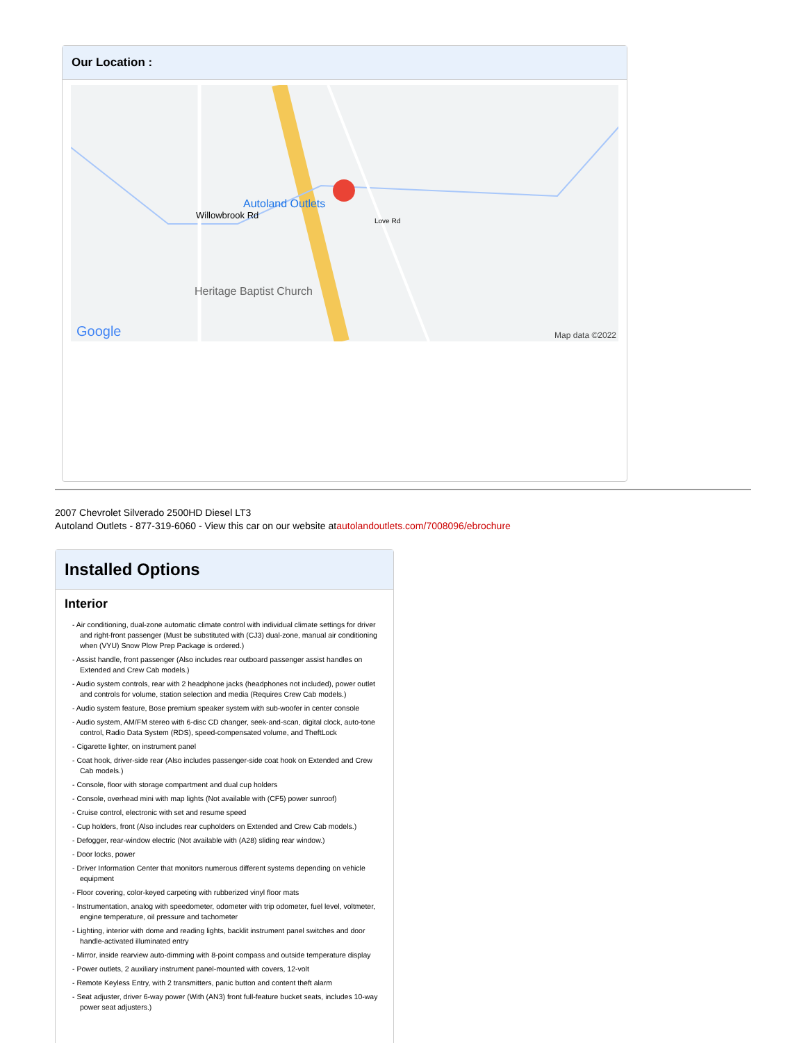Our Location :
Autoland Outlets
Heritage Baptist Church
Willowbrook Rd
Love Rd
Google Map data ©2022
2007 Chevrolet Silverado 2500HD Diesel LT3
Autoland Outlets - 877-319-6060 - View this car on our website atautolandoutlets.com/7008096/ebrochure
Installed Options
Interior
- Air conditioning, dual-zone automatic climate control with individual climate settings for driver and right-front passenger (Must be substituted with (CJ3) dual-zone, manual air conditioning when (VYU) Snow Plow Prep Package is ordered.)
- Assist handle, front passenger (Also includes rear outboard passenger assist handles on Extended and Crew Cab models.)
- Audio system controls, rear with 2 headphone jacks (headphones not included), power outlet and controls for volume, station selection and media (Requires Crew Cab models.)
- Audio system feature, Bose premium speaker system with sub-woofer in center console
- Audio system, AM/FM stereo with 6-disc CD changer, seek-and-scan, digital clock, auto-tone control, Radio Data System (RDS), speed-compensated volume, and TheftLock
- Cigarette lighter, on instrument panel
- Coat hook, driver-side rear (Also includes passenger-side coat hook on Extended and Crew Cab models.)
- Console, floor with storage compartment and dual cup holders
- Console, overhead mini with map lights (Not available with (CF5) power sunroof)
- Cruise control, electronic with set and resume speed
- Cup holders, front (Also includes rear cupholders on Extended and Crew Cab models.)
- Defogger, rear-window electric (Not available with (A28) sliding rear window.)
- Door locks, power
- Driver Information Center that monitors numerous different systems depending on vehicle equipment
- Floor covering, color-keyed carpeting with rubberized vinyl floor mats
- Instrumentation, analog with speedometer, odometer with trip odometer, fuel level, voltmeter, engine temperature, oil pressure and tachometer
- Lighting, interior with dome and reading lights, backlit instrument panel switches and door handle-activated illuminated entry
- Mirror, inside rearview auto-dimming with 8-point compass and outside temperature display
- Power outlets, 2 auxiliary instrument panel-mounted with covers, 12-volt
- Remote Keyless Entry, with 2 transmitters, panic button and content theft alarm
- Seat adjuster, driver 6-way power (With (AN3) front full-feature bucket seats, includes 10-way power seat adjusters.)